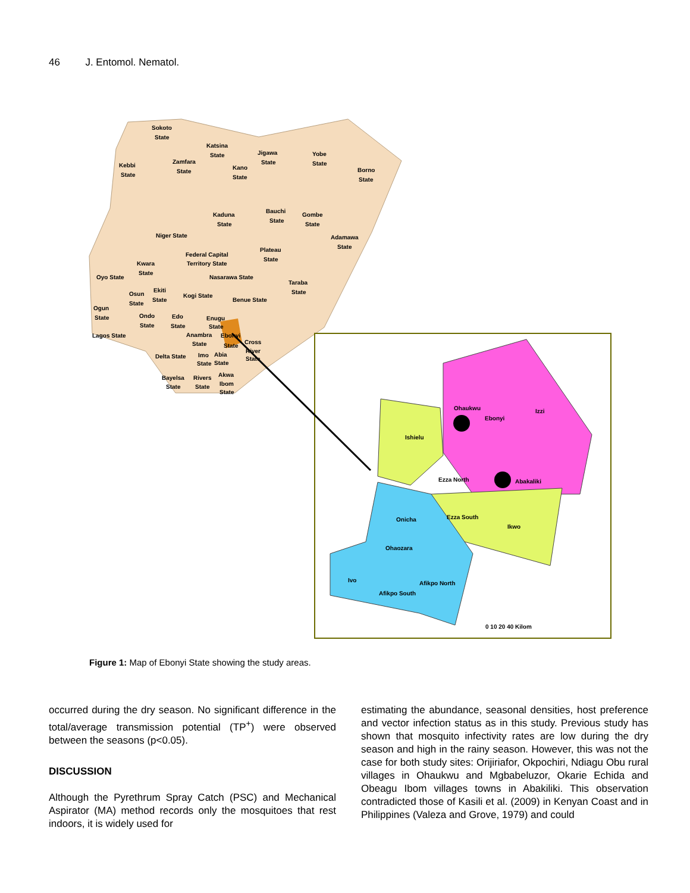46 J. Entomol. Nematol.
Sokoto
State
Katsina
State
Kebbi
State
Zamfara
State
Jigawa
State
Yobe
State
Kano
State
Borno
State
Kaduna
State
Bauchi
State
Gombe
State
Niger State
Adamawa
State
Federal Capital
Territory State
Plateau
State
Kwara
State
Oyo State
Nasarawa State
Taraba
State
Ekiti
State
Osun
State
Kogi State
Benue State
Ogun
State
Ondo
State
Edo
State
Enugu
State
Lagos State
Anambra
State
Ebonyi
State
Cross
River
State
Delta State
Imo
State
Abia
State
Akwa
Ibom
State
Bayelsa
State
Rivers
State
Ohaukwu
Ebonyi
Izzi
Ishielu
Ezza North
Abakaliki
Onicha
Ezza South
Ikwo
Ohaozara
Ivo
Afikpo North
Afikpo South
0 10 20 40 Kilom
Figure 1: Map of Ebonyi State showing the study areas.
occurred during the dry season. No significant difference in the total/average transmission potential (TP<sup>+</sup>) were observed between the seasons (p<0.05).
DISCUSSION
Although the Pyrethrum Spray Catch (PSC) and Mechanical Aspirator (MA) method records only the mosquitoes that rest indoors, it is widely used for
estimating the abundance, seasonal densities, host preference and vector infection status as in this study. Previous study has shown that mosquito infectivity rates are low during the dry season and high in the rainy season. However, this was not the case for both study sites: Orijiriafor, Okpochiri, Ndiagu Obu rural villages in Ohaukwu and Mgbabeluzor, Okarie Echida and Obeagu Ibom villages towns in Abakiliki. This observation contradicted those of Kasili et al. (2009) in Kenyan Coast and in Philippines (Valeza and Grove, 1979) and could